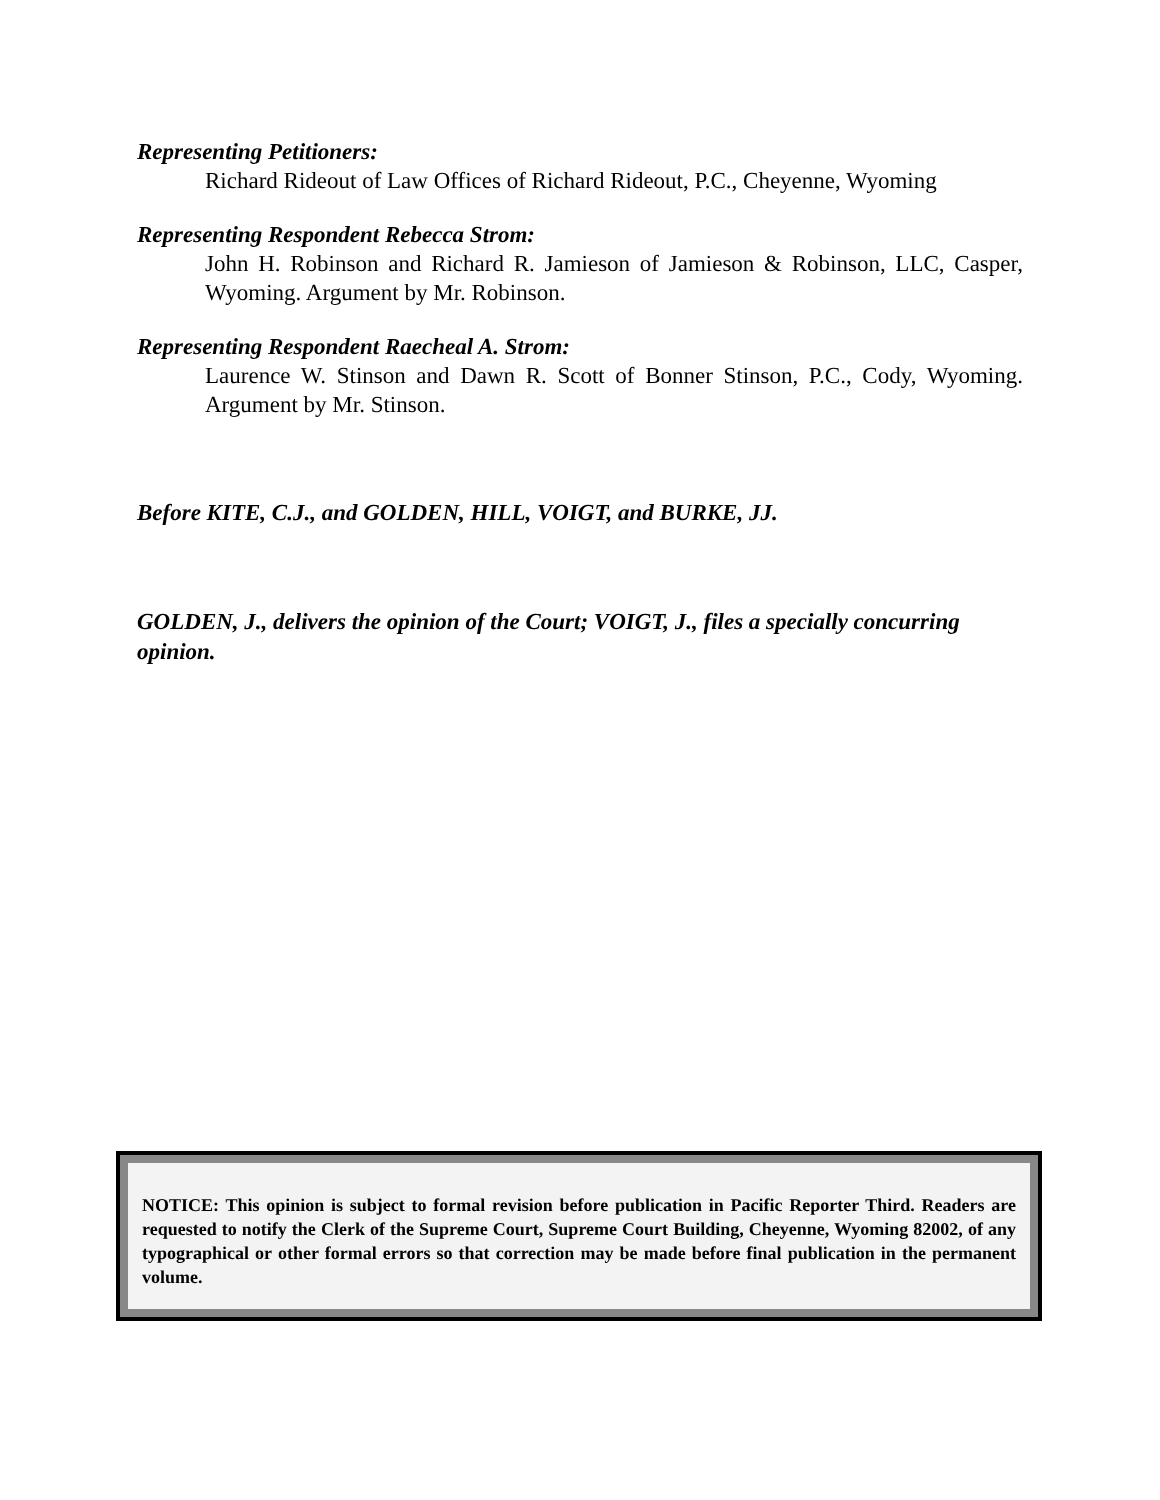Representing Petitioners:
Richard Rideout of Law Offices of Richard Rideout, P.C., Cheyenne, Wyoming
Representing Respondent Rebecca Strom:
John H. Robinson and Richard R. Jamieson of Jamieson & Robinson, LLC, Casper, Wyoming. Argument by Mr. Robinson.
Representing Respondent Raecheal A. Strom:
Laurence W. Stinson and Dawn R. Scott of Bonner Stinson, P.C., Cody, Wyoming. Argument by Mr. Stinson.
Before KITE, C.J., and GOLDEN, HILL, VOIGT, and BURKE, JJ.
GOLDEN, J., delivers the opinion of the Court; VOIGT, J., files a specially concurring opinion.
NOTICE: This opinion is subject to formal revision before publication in Pacific Reporter Third. Readers are requested to notify the Clerk of the Supreme Court, Supreme Court Building, Cheyenne, Wyoming 82002, of any typographical or other formal errors so that correction may be made before final publication in the permanent volume.